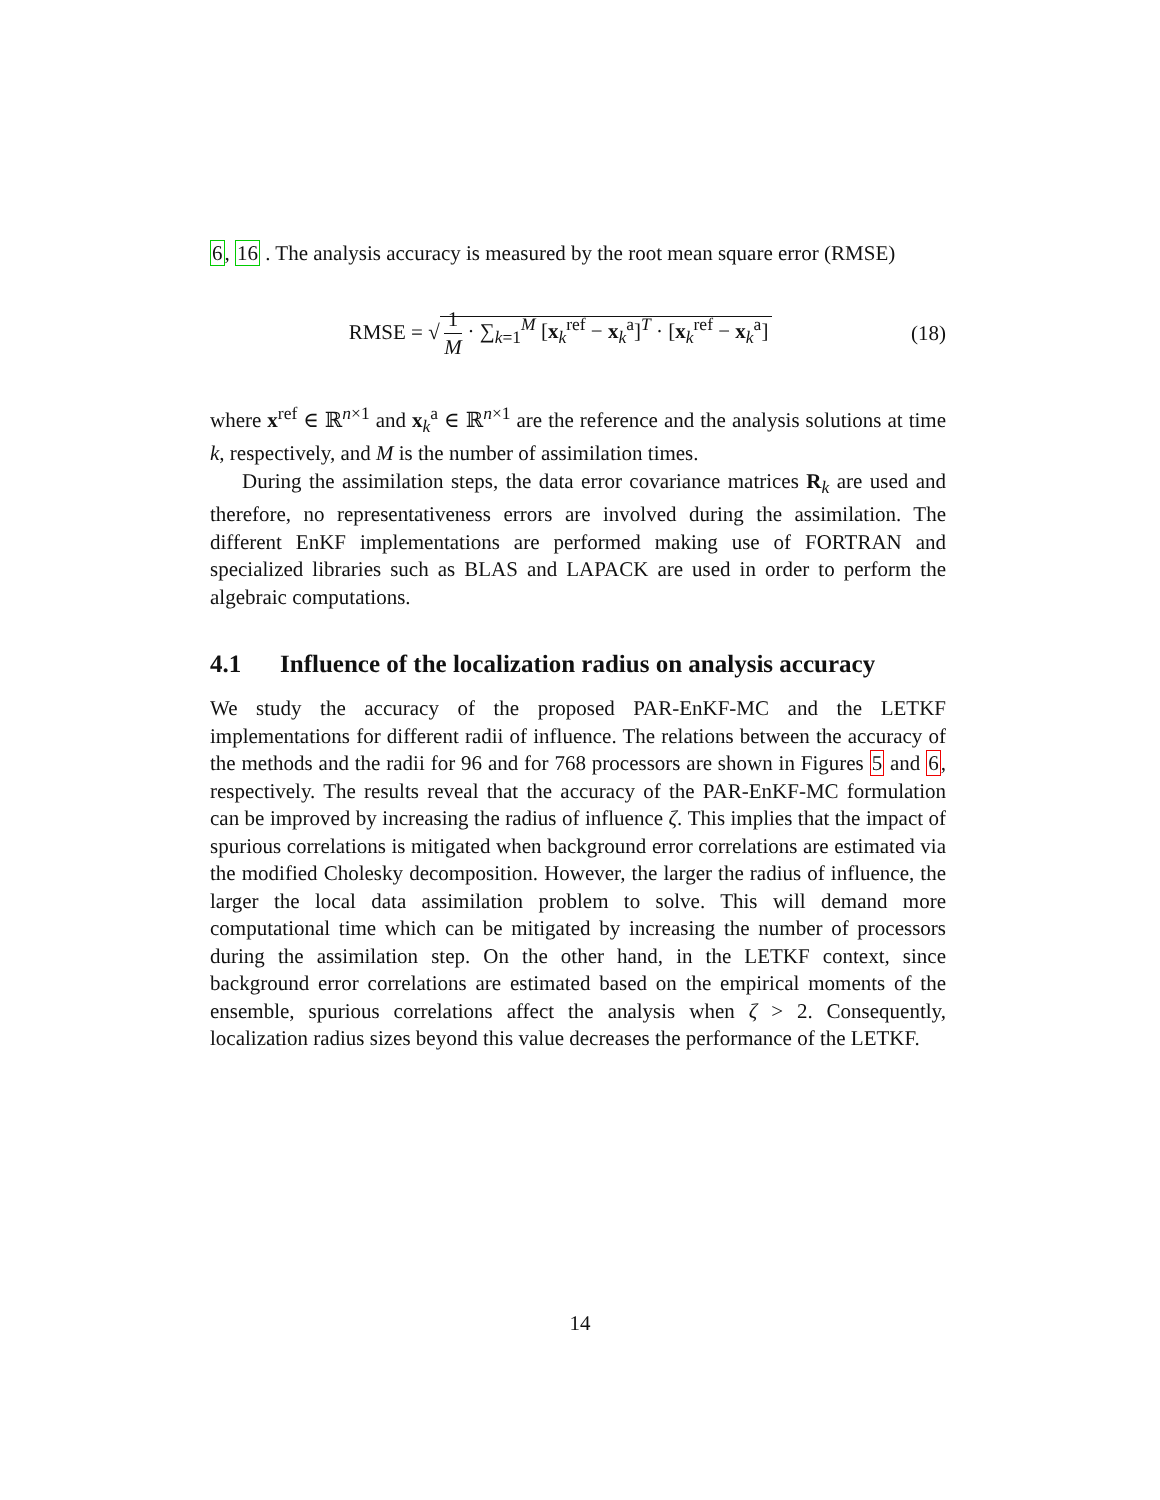6, 16 . The analysis accuracy is measured by the root mean square error (RMSE)
RMSE = √ 1 M · ∑<sub>k=1</sub><sup>M</sup> [x<sub>k</sub><sup>ref</sup> − x<sub>k</sub><sup>a</sup>]<sup>T</sup> · [x<sub>k</sub><sup>ref</sup> − x<sub>k</sub><sup>a</sup>]
(18)
where x<sup>ref</sup> ∈ ℝ<sup>n×1</sup> and x<sub>k</sub><sup>a</sup> ∈ ℝ<sup>n×1</sup> are the reference and the analysis solutions at time k, respectively, and M is the number of assimilation times.
During the assimilation steps, the data error covariance matrices R<sub>k</sub> are used and therefore, no representativeness errors are involved during the assimilation. The different EnKF implementations are performed making use of FORTRAN and specialized libraries such as BLAS and LAPACK are used in order to perform the algebraic computations.
4.1 Influence of the localization radius on analysis accuracy
We study the accuracy of the proposed PAR-EnKF-MC and the LETKF implementations for different radii of influence. The relations between the accuracy of the methods and the radii for 96 and for 768 processors are shown in Figures 5 and 6, respectively. The results reveal that the accuracy of the PAR-EnKF-MC formulation can be improved by increasing the radius of influence ζ. This implies that the impact of spurious correlations is mitigated when background error correlations are estimated via the modified Cholesky decomposition. However, the larger the radius of influence, the larger the local data assimilation problem to solve. This will demand more computational time which can be mitigated by increasing the number of processors during the assimilation step. On the other hand, in the LETKF context, since background error correlations are estimated based on the empirical moments of the ensemble, spurious correlations affect the analysis when ζ > 2. Consequently, localization radius sizes beyond this value decreases the performance of the LETKF.
14